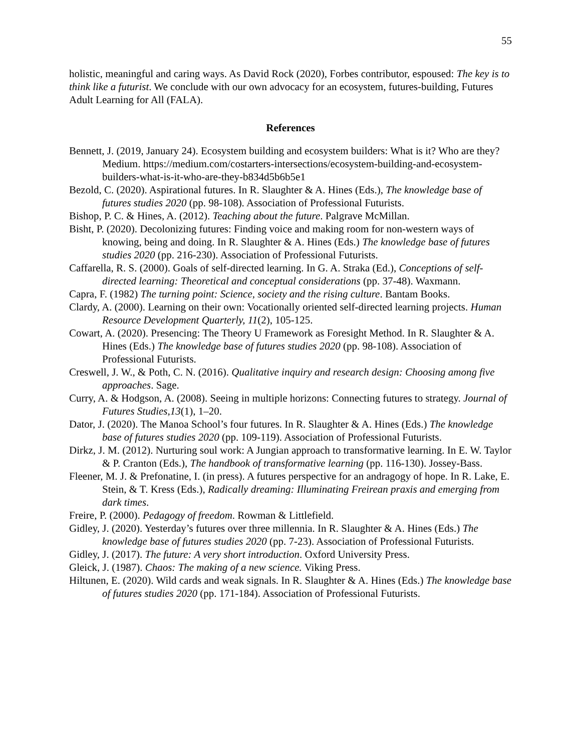55
holistic, meaningful and caring ways. As David Rock (2020), Forbes contributor, espoused: The key is to think like a futurist. We conclude with our own advocacy for an ecosystem, futures-building, Futures Adult Learning for All (FALA).
References
Bennett, J. (2019, January 24). Ecosystem building and ecosystem builders: What is it? Who are they? Medium. https://medium.com/costarters-intersections/ecosystem-building-and-ecosystem-builders-what-is-it-who-are-they-b834d5b6b5e1
Bezold, C. (2020). Aspirational futures. In R. Slaughter & A. Hines (Eds.), The knowledge base of futures studies 2020 (pp. 98-108). Association of Professional Futurists.
Bishop, P. C. & Hines, A. (2012). Teaching about the future. Palgrave McMillan.
Bisht, P. (2020). Decolonizing futures: Finding voice and making room for non-western ways of knowing, being and doing. In R. Slaughter & A. Hines (Eds.) The knowledge base of futures studies 2020 (pp. 216-230). Association of Professional Futurists.
Caffarella, R. S. (2000). Goals of self-directed learning. In G. A. Straka (Ed.), Conceptions of self-directed learning: Theoretical and conceptual considerations (pp. 37-48). Waxmann.
Capra, F. (1982) The turning point: Science, society and the rising culture. Bantam Books.
Clardy, A. (2000). Learning on their own: Vocationally oriented self-directed learning projects. Human Resource Development Quarterly, 11(2), 105-125.
Cowart, A. (2020). Presencing: The Theory U Framework as Foresight Method. In R. Slaughter & A. Hines (Eds.) The knowledge base of futures studies 2020 (pp. 98-108). Association of Professional Futurists.
Creswell, J. W., & Poth, C. N. (2016). Qualitative inquiry and research design: Choosing among five approaches. Sage.
Curry, A. & Hodgson, A. (2008). Seeing in multiple horizons: Connecting futures to strategy. Journal of Futures Studies,13(1), 1–20.
Dator, J. (2020). The Manoa School’s four futures. In R. Slaughter & A. Hines (Eds.) The knowledge base of futures studies 2020 (pp. 109-119). Association of Professional Futurists.
Dirkz, J. M. (2012). Nurturing soul work: A Jungian approach to transformative learning. In E. W. Taylor & P. Cranton (Eds.), The handbook of transformative learning (pp. 116-130). Jossey-Bass.
Fleener, M. J. & Prefonatine, I. (in press). A futures perspective for an andragogy of hope. In R. Lake, E. Stein, & T. Kress (Eds.), Radically dreaming: Illuminating Freirean praxis and emerging from dark times.
Freire, P. (2000). Pedagogy of freedom. Rowman & Littlefield.
Gidley, J. (2020). Yesterday’s futures over three millennia. In R. Slaughter & A. Hines (Eds.) The knowledge base of futures studies 2020 (pp. 7-23). Association of Professional Futurists.
Gidley, J. (2017). The future: A very short introduction. Oxford University Press.
Gleick, J. (1987). Chaos: The making of a new science. Viking Press.
Hiltunen, E. (2020). Wild cards and weak signals. In R. Slaughter & A. Hines (Eds.) The knowledge base of futures studies 2020 (pp. 171-184). Association of Professional Futurists.